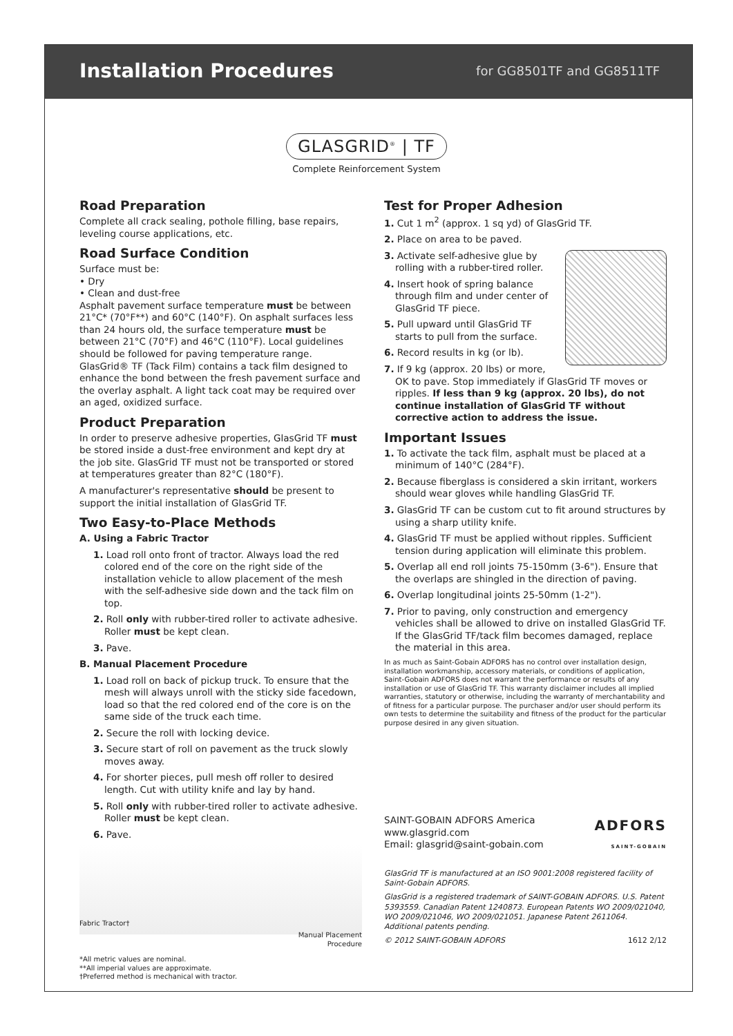Installation Procedures
for GG8501TF and GG8511TF
GLASGRID<sup>®</sup> | TF
Complete Reinforcement System
Road Preparation
Complete all crack sealing, pothole filling, base repairs, leveling course applications, etc.
Road Surface Condition
Surface must be:
• Dry
• Clean and dust-free
Asphalt pavement surface temperature must be between 21°C* (70°F**) and 60°C (140°F). On asphalt surfaces less than 24 hours old, the surface temperature must be between 21°C (70°F) and 46°C (110°F). Local guidelines should be followed for paving temperature range. GlasGrid® TF (Tack Film) contains a tack film designed to enhance the bond between the fresh pavement surface and the overlay asphalt. A light tack coat may be required over an aged, oxidized surface.
Product Preparation
In order to preserve adhesive properties, GlasGrid TF must be stored inside a dust-free environment and kept dry at the job site. GlasGrid TF must not be transported or stored at temperatures greater than 82°C (180°F).
A manufacturer's representative should be present to support the initial installation of GlasGrid TF.
Two Easy-to-Place Methods
A. Using a Fabric Tractor
1. Load roll onto front of tractor. Always load the red colored end of the core on the right side of the installation vehicle to allow placement of the mesh with the self-adhesive side down and the tack film on top.
2. Roll only with rubber-tired roller to activate adhesive. Roller must be kept clean.
3. Pave.
B. Manual Placement Procedure
1. Load roll on back of pickup truck. To ensure that the mesh will always unroll with the sticky side facedown, load so that the red colored end of the core is on the same side of the truck each time.
2. Secure the roll with locking device.
3. Secure start of roll on pavement as the truck slowly moves away.
4. For shorter pieces, pull mesh off roller to desired length. Cut with utility knife and lay by hand.
5. Roll only with rubber-tired roller to activate adhesive. Roller must be kept clean.
6. Pave.
Fabric Tractor†
Manual Placement
Procedure
*All metric values are nominal.
**All imperial values are approximate.
†Preferred method is mechanical with tractor.
Test for Proper Adhesion
1. Cut 1 m<sup>2</sup> (approx. 1 sq yd) of GlasGrid TF.
2. Place on area to be paved.
3. Activate self-adhesive glue by rolling with a rubber-tired roller.
4. Insert hook of spring balance through film and under center of GlasGrid TF piece.
5. Pull upward until GlasGrid TF starts to pull from the surface.
6. Record results in kg (or lb).
7. If 9 kg (approx. 20 lbs) or more, OK to pave. Stop immediately if GlasGrid TF moves or ripples. If less than 9 kg (approx. 20 lbs), do not continue installation of GlasGrid TF without corrective action to address the issue.
Important Issues
1. To activate the tack film, asphalt must be placed at a minimum of 140°C (284°F).
2. Because fiberglass is considered a skin irritant, workers should wear gloves while handling GlasGrid TF.
3. GlasGrid TF can be custom cut to fit around structures by using a sharp utility knife.
4. GlasGrid TF must be applied without ripples. Sufficient tension during application will eliminate this problem.
5. Overlap all end roll joints 75-150mm (3-6"). Ensure that the overlaps are shingled in the direction of paving.
6. Overlap longitudinal joints 25-50mm (1-2").
7. Prior to paving, only construction and emergency vehicles shall be allowed to drive on installed GlasGrid TF. If the GlasGrid TF/tack film becomes damaged, replace the material in this area.
In as much as Saint-Gobain ADFORS has no control over installation design, installation workmanship, accessory materials, or conditions of application, Saint-Gobain ADFORS does not warrant the performance or results of any installation or use of GlasGrid TF. This warranty disclaimer includes all implied warranties, statutory or otherwise, including the warranty of merchantability and of fitness for a particular purpose. The purchaser and/or user should perform its own tests to determine the suitability and fitness of the product for the particular purpose desired in any given situation.
SAINT-GOBAIN ADFORS America
www.glasgrid.com
Email: glasgrid@saint-gobain.com
ADFORS
SAINT-GOBAIN
GlasGrid TF is manufactured at an ISO 9001:2008 registered facility of Saint-Gobain ADFORS.
GlasGrid is a registered trademark of SAINT-GOBAIN ADFORS. U.S. Patent 5393559. Canadian Patent 1240873. European Patents WO 2009/021040, WO 2009/021046, WO 2009/021051. Japanese Patent 2611064. Additional patents pending.
© 2012 SAINT-GOBAIN ADFORS 1612 2/12